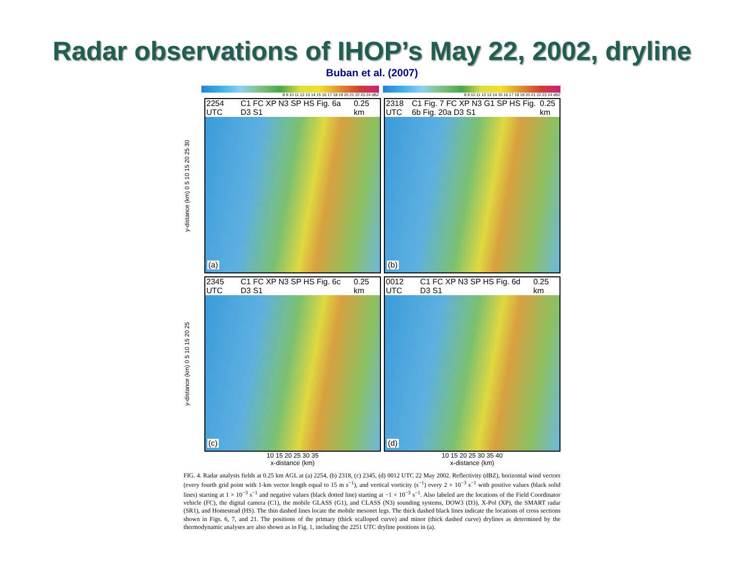Radar observations of IHOP’s May 22, 2002, dryline
Buban et al. (2007)
8 9 10 11 12 13 14 15 16 17 18 19 20 21 22 23 24 dBZ
8 9 10 11 12 13 14 15 16 17 18 19 20 21 22 23 24 dBZ
y-distance (km) 0 5 10 15 20 25 30
2254 UTC C1 FC XP N3 SP HS Fig. 6a D3 S1 0.25 km
(a)
2318 UTC C1 Fig. 7 FC XP N3 G1 SP HS Fig. 6b Fig. 20a D3 S1 0.25 km
(b)
y-distance (km) 0 5 10 15 20 25
2345 UTC C1 FC XP N3 SP HS Fig. 6c D3 S1 0.25 km
(c)
0012 UTC C1 FC XP N3 SP HS Fig. 6d D3 S1 0.25 km
(d)
10 15 20 25 30 35
x-distance (km)
10 15 20 25 30 35 40
x-distance (km)
FIG. 4. Radar analysis fields at 0.25 km AGL at (a) 2254, (b) 2318, (c) 2345, (d) 0012 UTC 22 May 2002. Reflectivity (dBZ), horizontal wind vectors (every fourth grid point with 1-km vector length equal to 15 m s<sup>−1</sup>), and vertical vorticity (s<sup>−1</sup>) every 2 × 10<sup>−3</sup> s<sup>−1</sup> with positive values (black solid lines) starting at 1 × 10<sup>−3</sup> s<sup>−1</sup> and negative values (black dotted line) starting at −1 × 10<sup>−3</sup> s<sup>−1</sup>. Also labeled are the locations of the Field Coordinator vehicle (FC), the digital camera (C1), the mobile GLASS (G1), and CLASS (N3) sounding systems, DOW3 (D3), X-Pol (XP), the SMART radar (SR1), and Homestead (HS). The thin dashed lines locate the mobile mesonet legs. The thick dashed black lines indicate the locations of cross sections shown in Figs. 6, 7, and 21. The positions of the primary (thick scalloped curve) and minor (thick dashed curve) drylines as determined by the thermodynamic analyses are also shown as in Fig. 1, including the 2251 UTC dryline positions in (a).